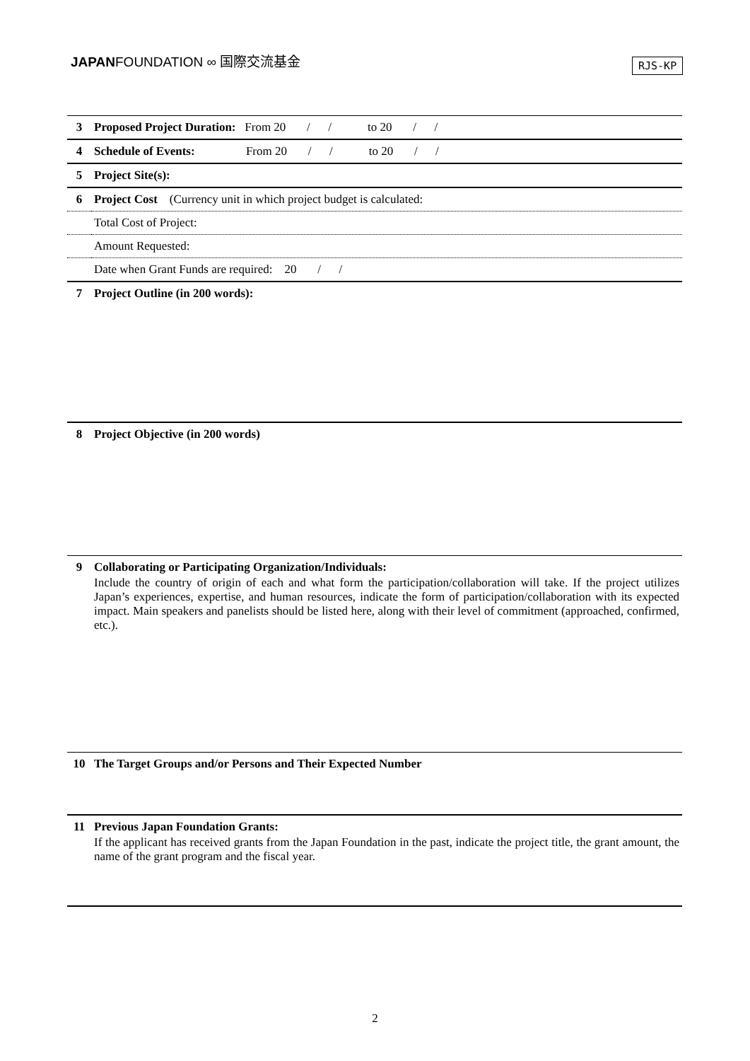JAPANFOUNDATION ∞ 国際交流基金 RJS-KP
| 3 | Proposed Project Duration: From 20 / / to 20 / / |
| 4 | Schedule of Events: From 20 / / to 20 / / |
| 5 | Project Site(s): |
| 6 | Project Cost (Currency unit in which project budget is calculated: |
| | Total Cost of Project: |
| | Amount Requested: |
| | Date when Grant Funds are required: 20 / / |
| 7 | Project Outline (in 200 words): |
| 8 | Project Objective (in 200 words) |
| 9 | Collaborating or Participating Organization/Individuals: Include the country of origin of each and what form the participation/collaboration will take. If the project utilizes Japan’s experiences, expertise, and human resources, indicate the form of participation/collaboration with its expected impact. Main speakers and panelists should be listed here, along with their level of commitment (approached, confirmed, etc.). |
| 10 | The Target Groups and/or Persons and Their Expected Number |
| 11 | Previous Japan Foundation Grants: If the applicant has received grants from the Japan Foundation in the past, indicate the project title, the grant amount, the name of the grant program and the fiscal year. |
2